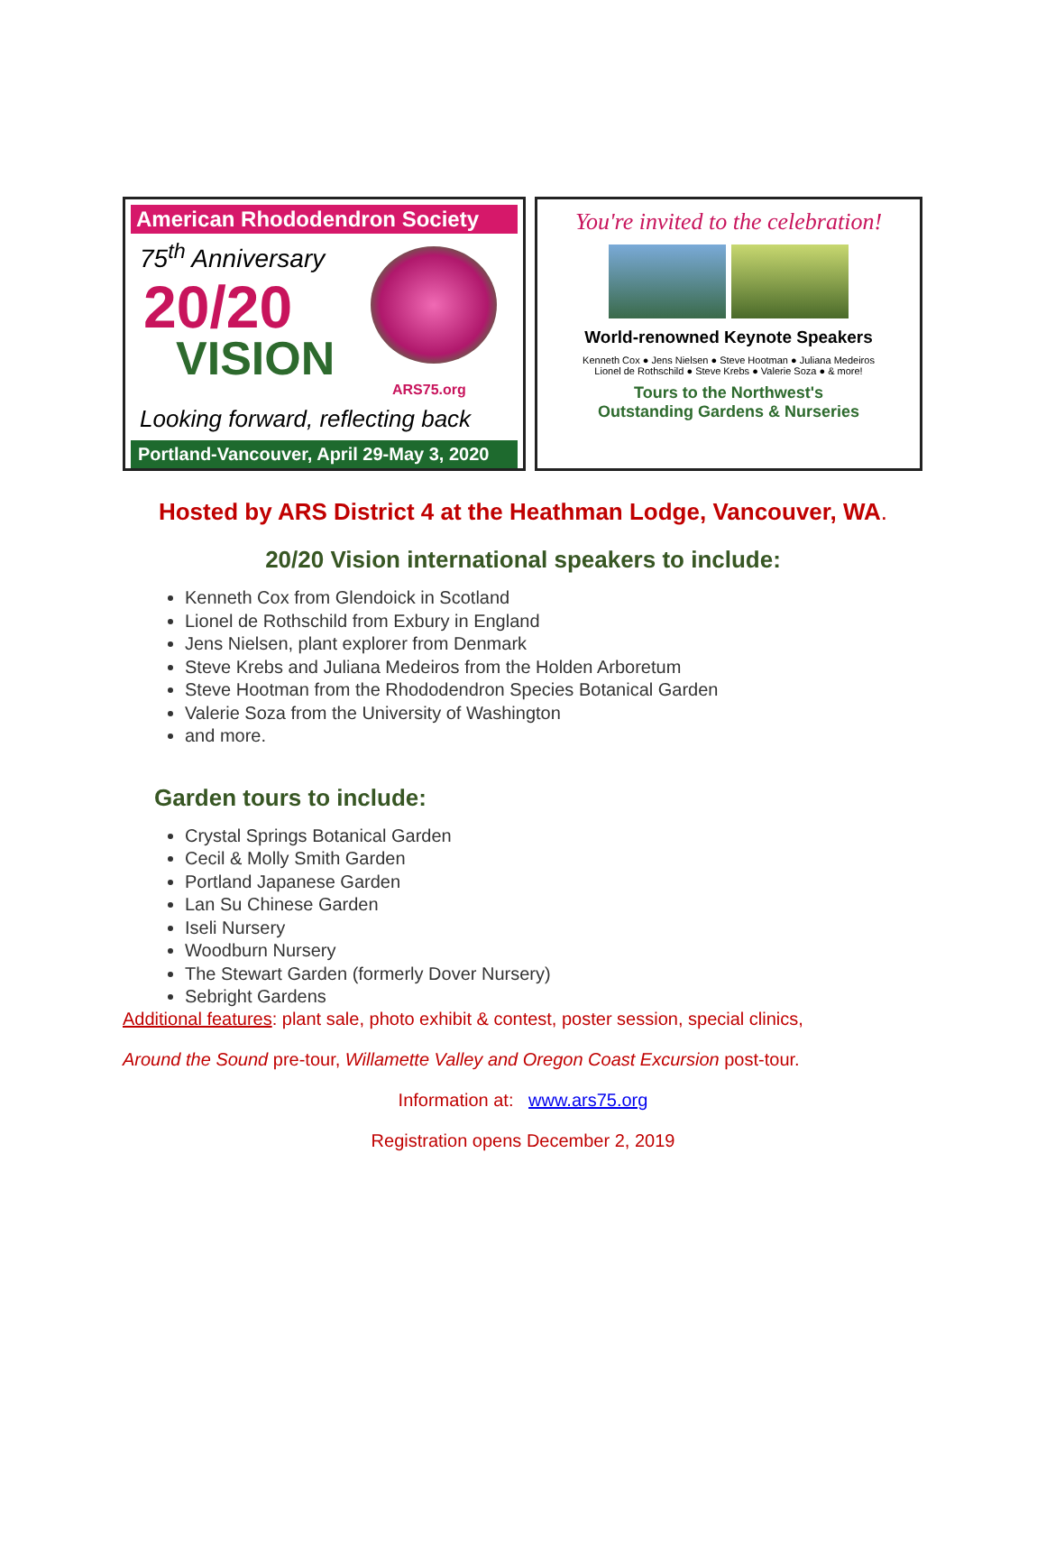American Rhododendron Society
75<sup>th</sup> Anniversary
20/20
VISION
ARS75.org
Looking forward, reflecting back
Portland-Vancouver, April 29-May 3, 2020
You're invited to the celebration!
World-renowned Keynote Speakers
Kenneth Cox ● Jens Nielsen ● Steve Hootman ● Juliana Medeiros
Lionel de Rothschild ● Steve Krebs ● Valerie Soza ● & more!
Tours to the Northwest's
Outstanding Gardens & Nurseries
Hosted by ARS District 4 at the Heathman Lodge, Vancouver, WA.
20/20 Vision international speakers to include:
Kenneth Cox from Glendoick in Scotland
Lionel de Rothschild from Exbury in England
Jens Nielsen, plant explorer from Denmark
Steve Krebs and Juliana Medeiros from the Holden Arboretum
Steve Hootman from the Rhododendron Species Botanical Garden
Valerie Soza from the University of Washington
and more.
Garden tours to include:
Crystal Springs Botanical Garden
Cecil & Molly Smith Garden
Portland Japanese Garden
Lan Su Chinese Garden
Iseli Nursery
Woodburn Nursery
The Stewart Garden (formerly Dover Nursery)
Sebright Gardens
Additional features: plant sale, photo exhibit & contest, poster session, special clinics,
Around the Sound pre-tour, Willamette Valley and Oregon Coast Excursion post-tour.
Information at: www.ars75.org
Registration opens December 2, 2019